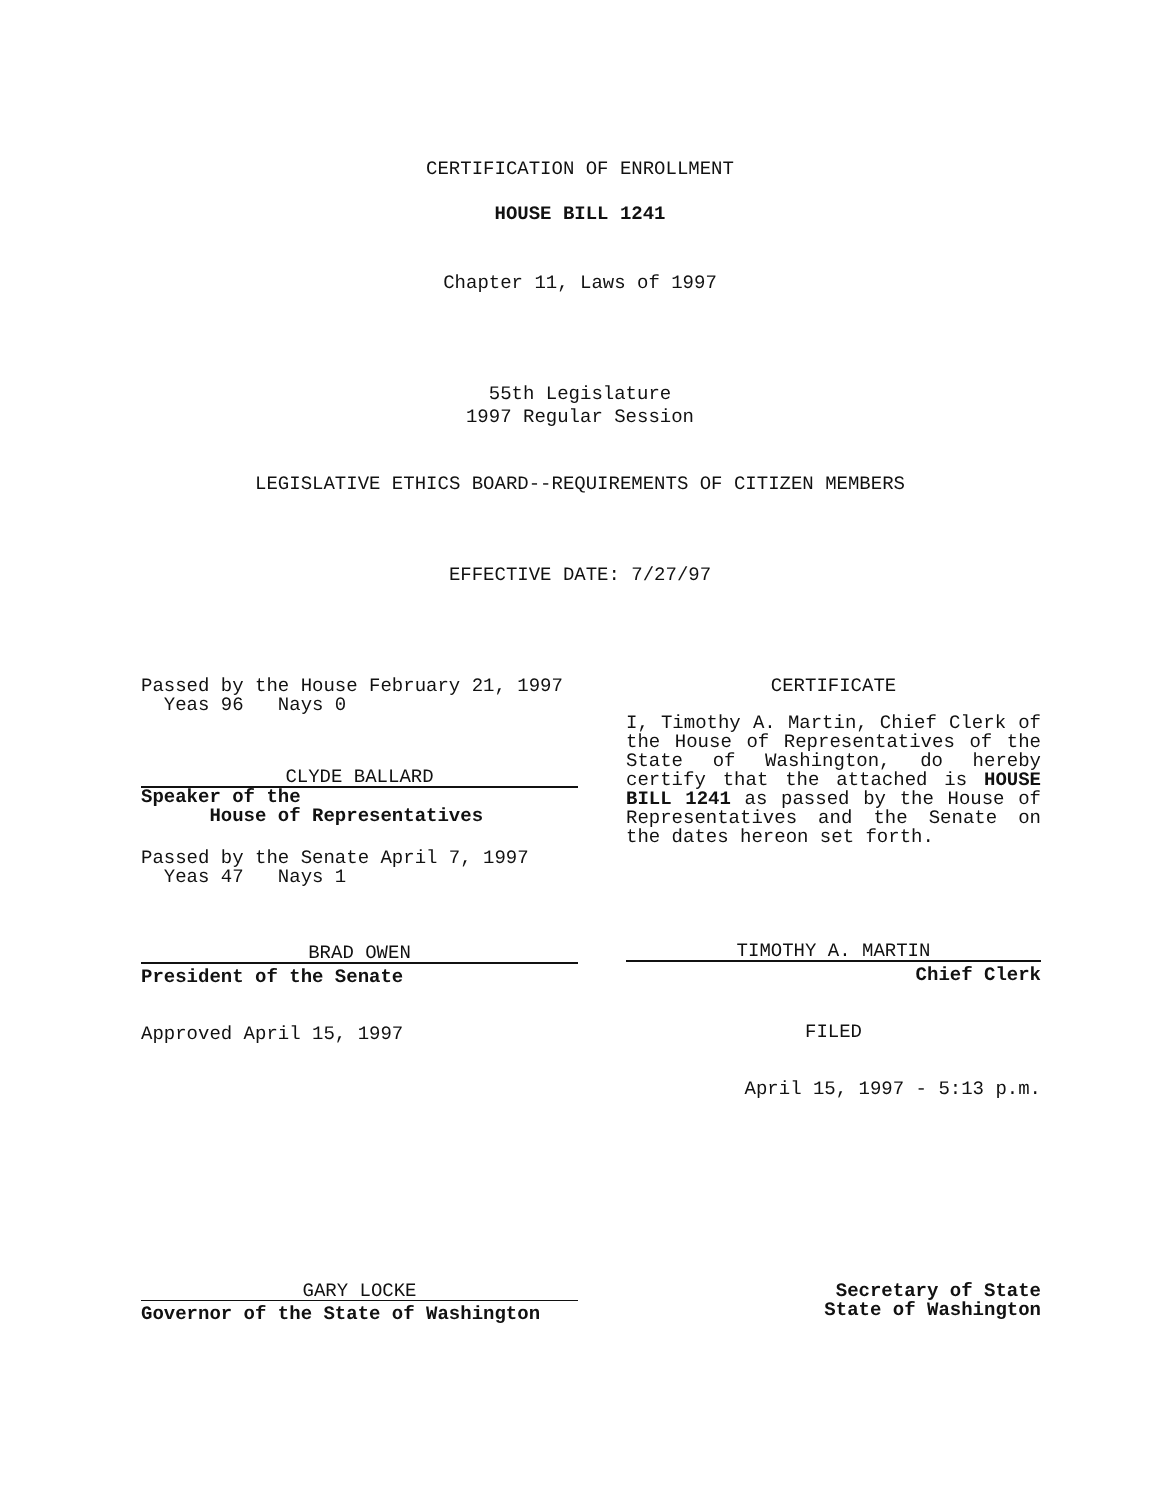CERTIFICATION OF ENROLLMENT
HOUSE BILL 1241
Chapter 11, Laws of 1997
55th Legislature
1997 Regular Session
LEGISLATIVE ETHICS BOARD--REQUIREMENTS OF CITIZEN MEMBERS
EFFECTIVE DATE: 7/27/97
Passed by the House February 21, 1997
Yeas 96 Nays 0
CLYDE BALLARD
Speaker of the
House of Representatives
Passed by the Senate April 7, 1997
Yeas 47 Nays 1
BRAD OWEN
President of the Senate
Approved April 15, 1997
CERTIFICATE
I, Timothy A. Martin, Chief Clerk of the House of Representatives of the State of Washington, do hereby certify that the attached is HOUSE BILL 1241 as passed by the House of Representatives and the Senate on the dates hereon set forth.
TIMOTHY A. MARTIN
Chief Clerk
FILED
April 15, 1997 - 5:13 p.m.
GARY LOCKE
Governor of the State of Washington
Secretary of State
State of Washington